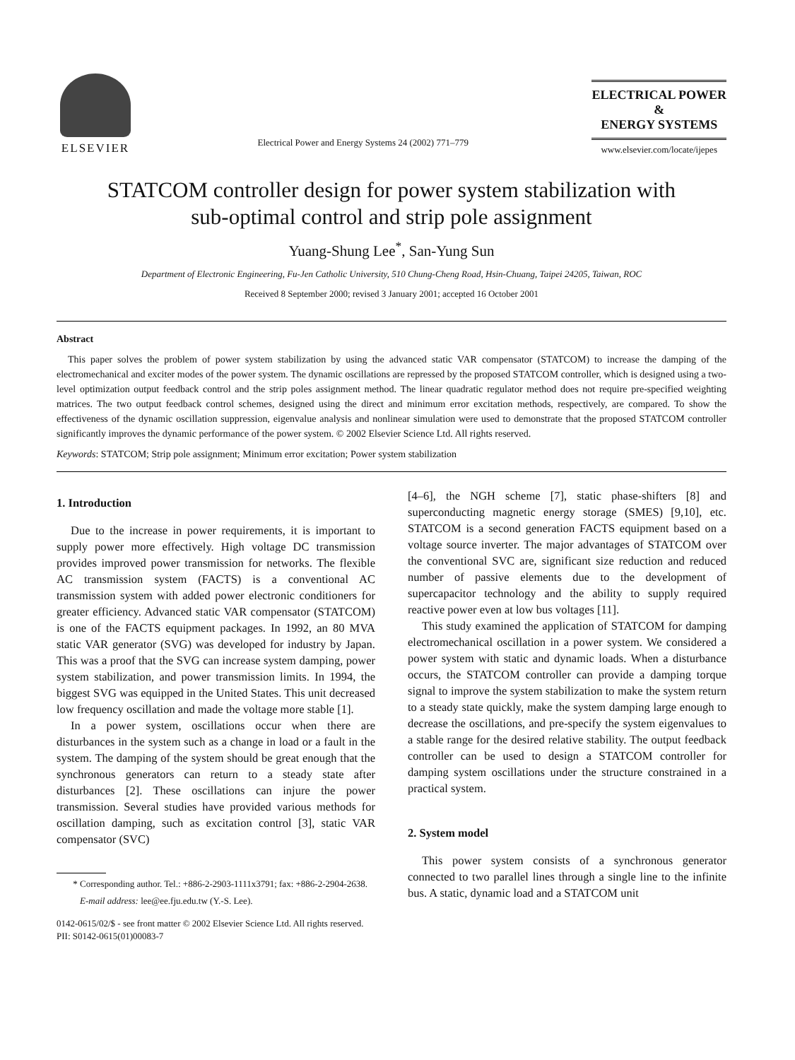ELSEVIER
Electrical Power and Energy Systems 24 (2002) 771–779
ELECTRICAL POWER
&
ENERGY SYSTEMS
www.elsevier.com/locate/ijepes
STATCOM controller design for power system stabilization with
sub-optimal control and strip pole assignment
Yuang-Shung Lee<sup>*</sup>, San-Yung Sun
Department of Electronic Engineering, Fu-Jen Catholic University, 510 Chung-Cheng Road, Hsin-Chuang, Taipei 24205, Taiwan, ROC
Received 8 September 2000; revised 3 January 2001; accepted 16 October 2001
Abstract
This paper solves the problem of power system stabilization by using the advanced static VAR compensator (STATCOM) to increase the damping of the electromechanical and exciter modes of the power system. The dynamic oscillations are repressed by the proposed STATCOM controller, which is designed using a two-level optimization output feedback control and the strip poles assignment method. The linear quadratic regulator method does not require pre-specified weighting matrices. The two output feedback control schemes, designed using the direct and minimum error excitation methods, respectively, are compared. To show the effectiveness of the dynamic oscillation suppression, eigenvalue analysis and nonlinear simulation were used to demonstrate that the proposed STATCOM controller significantly improves the dynamic performance of the power system. © 2002 Elsevier Science Ltd. All rights reserved.
Keywords: STATCOM; Strip pole assignment; Minimum error excitation; Power system stabilization
1. Introduction
Due to the increase in power requirements, it is important to supply power more effectively. High voltage DC transmission provides improved power transmission for networks. The flexible AC transmission system (FACTS) is a conventional AC transmission system with added power electronic conditioners for greater efficiency. Advanced static VAR compensator (STATCOM) is one of the FACTS equipment packages. In 1992, an 80 MVA static VAR generator (SVG) was developed for industry by Japan. This was a proof that the SVG can increase system damping, power system stabilization, and power transmission limits. In 1994, the biggest SVG was equipped in the United States. This unit decreased low frequency oscillation and made the voltage more stable [1].
In a power system, oscillations occur when there are disturbances in the system such as a change in load or a fault in the system. The damping of the system should be great enough that the synchronous generators can return to a steady state after disturbances [2]. These oscillations can injure the power transmission. Several studies have provided various methods for oscillation damping, such as excitation control [3], static VAR compensator (SVC)
* Corresponding author. Tel.: +886-2-2903-1111x3791; fax: +886-2-2904-2638.
E-mail address: lee@ee.fju.edu.tw (Y.-S. Lee).
0142-0615/02/$ - see front matter © 2002 Elsevier Science Ltd. All rights reserved.
PII: S0142-0615(01)00083-7
[4–6], the NGH scheme [7], static phase-shifters [8] and superconducting magnetic energy storage (SMES) [9,10], etc. STATCOM is a second generation FACTS equipment based on a voltage source inverter. The major advantages of STATCOM over the conventional SVC are, significant size reduction and reduced number of passive elements due to the development of supercapacitor technology and the ability to supply required reactive power even at low bus voltages [11].
This study examined the application of STATCOM for damping electromechanical oscillation in a power system. We considered a power system with static and dynamic loads. When a disturbance occurs, the STATCOM controller can provide a damping torque signal to improve the system stabilization to make the system return to a steady state quickly, make the system damping large enough to decrease the oscillations, and pre-specify the system eigenvalues to a stable range for the desired relative stability. The output feedback controller can be used to design a STATCOM controller for damping system oscillations under the structure constrained in a practical system.
2. System model
This power system consists of a synchronous generator connected to two parallel lines through a single line to the infinite bus. A static, dynamic load and a STATCOM unit